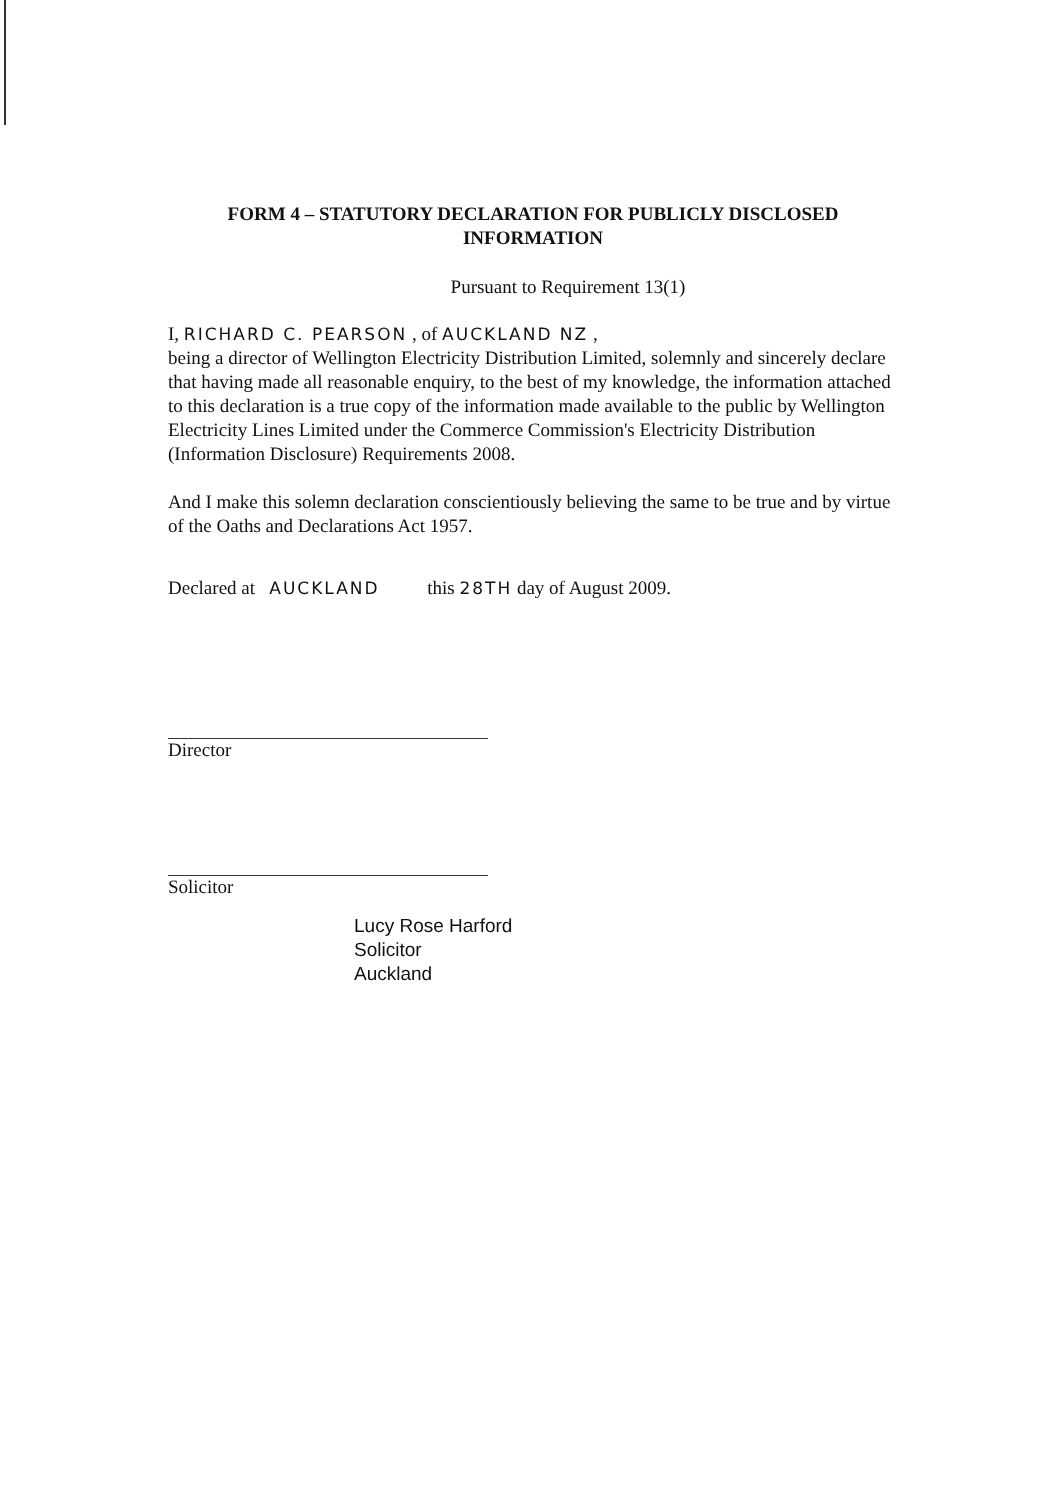FORM 4 – STATUTORY DECLARATION FOR PUBLICLY DISCLOSED
INFORMATION
Pursuant to Requirement 13(1)
I, RICHARD C. PEARSON , of AUCKLAND NZ ,
being a director of Wellington Electricity Distribution Limited, solemnly and sincerely declare that having made all reasonable enquiry, to the best of my knowledge, the information attached to this declaration is a true copy of the information made available to the public by Wellington Electricity Lines Limited under the Commerce Commission's Electricity Distribution (Information Disclosure) Requirements 2008.
And I make this solemn declaration conscientiously believing the same to be true and by virtue of the Oaths and Declarations Act 1957.
Declared at AUCKLAND this 28TH day of August 2009.
Director
Solicitor
Lucy Rose Harford
Solicitor
Auckland